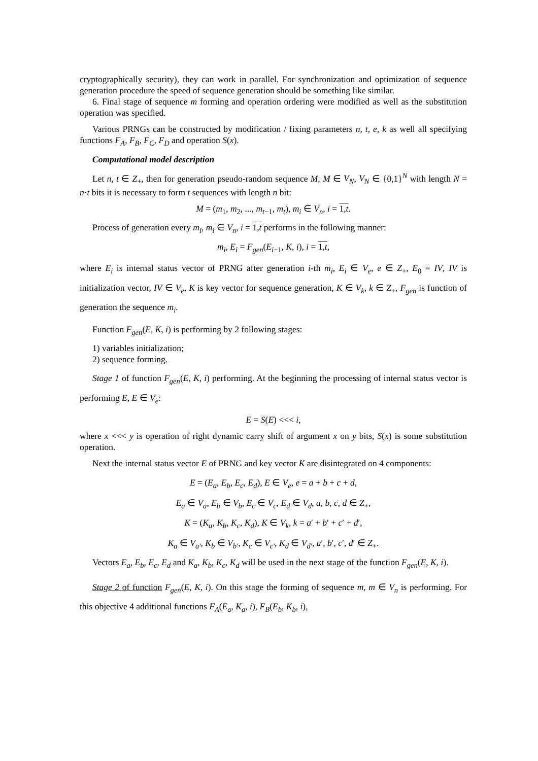cryptographically security), they can work in parallel. For synchronization and optimization of sequence generation procedure the speed of sequence generation should be something like similar.
6. Final stage of sequence m forming and operation ordering were modified as well as the substitution operation was specified.
Various PRNGs can be constructed by modification / fixing parameters n, t, e, k as well all specifying functions F<sub>A</sub>, F<sub>B</sub>, F<sub>C</sub>, F<sub>D</sub> and operation S(x).
Computational model description
Let n, t ∈ Z<sub>+</sub>, then for generation pseudo-random sequence M, M ∈ V<sub>N</sub>, V<sub>N</sub> ∈ {0,1}<sup>N</sup> with length N = n·t bits it is necessary to form t sequences with length n bit:
M = (m<sub>1</sub>, m<sub>2</sub>, ..., m<sub>t−1</sub>, m<sub>t</sub>), m<sub>i</sub> ∈ V<sub>n</sub>, i = 1,t.
Process of generation every m<sub>i</sub>, m<sub>i</sub> ∈ V<sub>n</sub>, i = 1,t performs in the following manner:
m<sub>i</sub>, E<sub>i</sub> = F<sub>gen</sub>(E<sub>i−1</sub>, K, i), i = 1,t,
where E<sub>i</sub> is internal status vector of PRNG after generation i-th m<sub>i</sub>, E<sub>i</sub> ∈ V<sub>e</sub>, e ∈ Z<sub>+</sub>, E<sub>0</sub> = IV, IV is initialization vector, IV ∈ V<sub>e</sub>, K is key vector for sequence generation, K ∈ V<sub>k</sub>, k ∈ Z<sub>+</sub>, F<sub>gen</sub> is function of generation the sequence m<sub>i</sub>.
Function F<sub>gen</sub>(E, K, i) is performing by 2 following stages:
1) variables initialization;
2) sequence forming.
Stage 1 of function F<sub>gen</sub>(E, K, i) performing. At the beginning the processing of internal status vector is performing E, E ∈ V<sub>e</sub>:
E = S(E) <<< i,
where x <<< y is operation of right dynamic carry shift of argument x on y bits, S(x) is some substitution operation.
Next the internal status vector E of PRNG and key vector K are disintegrated on 4 components:
E = (E<sub>a</sub>, E<sub>b</sub>, E<sub>c</sub>, E<sub>d</sub>), E ∈ V<sub>e</sub>, e = a + b + c + d,
E<sub>a</sub> ∈ V<sub>a</sub>, E<sub>b</sub> ∈ V<sub>b</sub>, E<sub>c</sub> ∈ V<sub>c</sub>, E<sub>d</sub> ∈ V<sub>d</sub>, a, b, c, d ∈ Z<sub>+</sub>,
K = (K<sub>a</sub>, K<sub>b</sub>, K<sub>c</sub>, K<sub>d</sub>), K ∈ V<sub>k</sub>, k = a′ + b′ + c′ + d′,
K<sub>a</sub> ∈ V<sub>a′</sub>, K<sub>b</sub> ∈ V<sub>b′</sub>, K<sub>c</sub> ∈ V<sub>c′</sub>, K<sub>d</sub> ∈ V<sub>d′</sub>, a′, b′, c′, d′ ∈ Z<sub>+</sub>.
Vectors E<sub>a</sub>, E<sub>b</sub>, E<sub>c</sub>, E<sub>d</sub> and K<sub>a</sub>, K<sub>b</sub>, K<sub>c</sub>, K<sub>d</sub> will be used in the next stage of the function F<sub>gen</sub>(E, K, i).
Stage 2 of function F<sub>gen</sub>(E, K, i). On this stage the forming of sequence m, m ∈ V<sub>n</sub> is performing. For this objective 4 additional functions F<sub>A</sub>(E<sub>a</sub>, K<sub>a</sub>, i), F<sub>B</sub>(E<sub>b</sub>, K<sub>b</sub>, i),